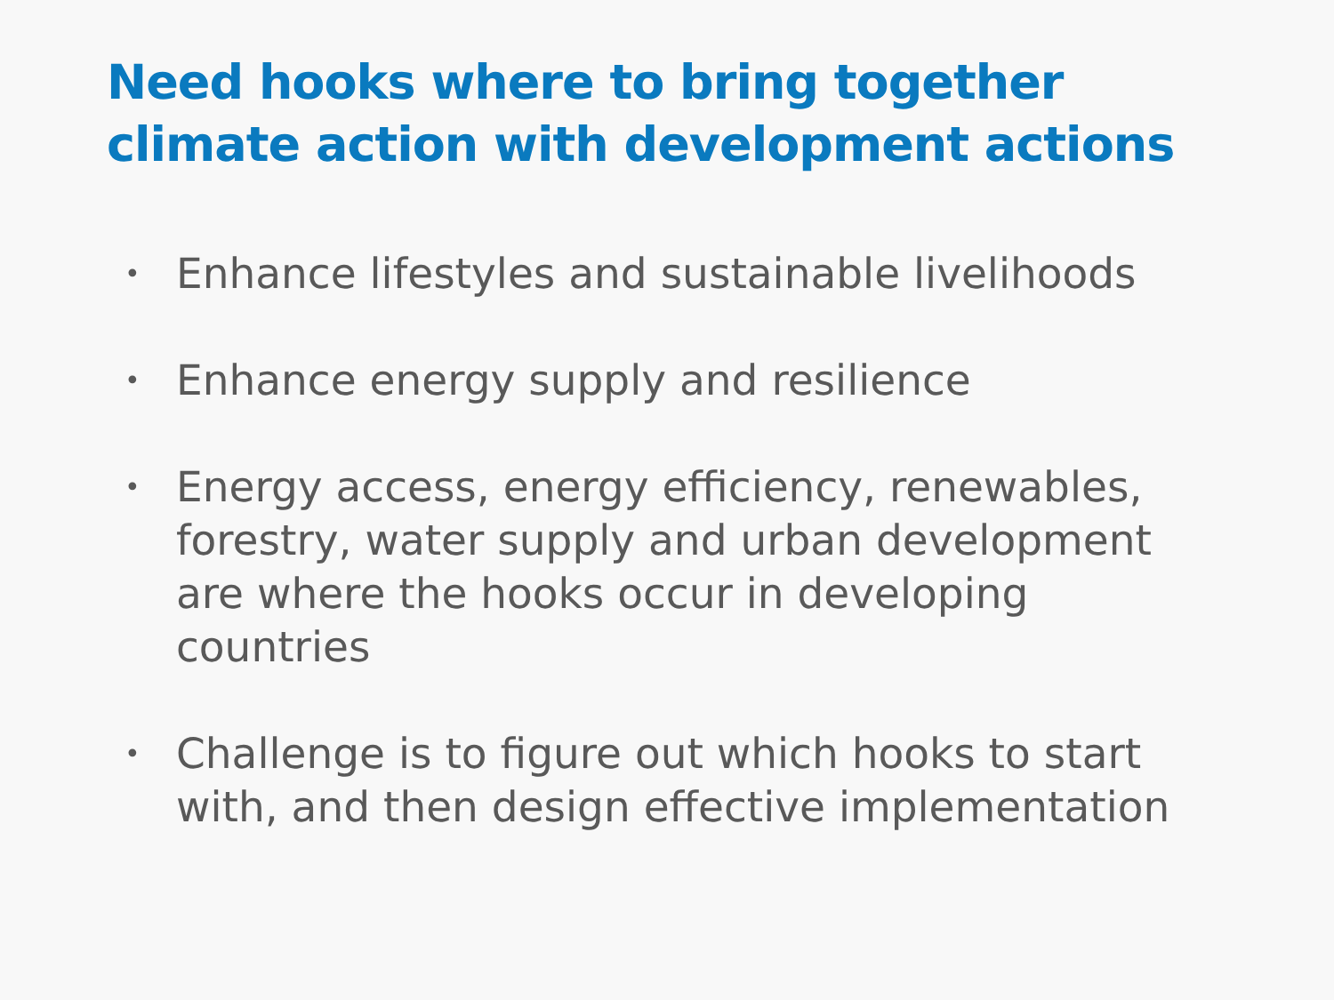Need hooks where to bring together
climate action with development actions
• Enhance lifestyles and sustainable livelihoods
• Enhance energy supply and resilience
• Energy access, energy efficiency, renewables, forestry, water supply and urban development are where the hooks occur in developing countries
• Challenge is to figure out which hooks to start with, and then design effective implementation